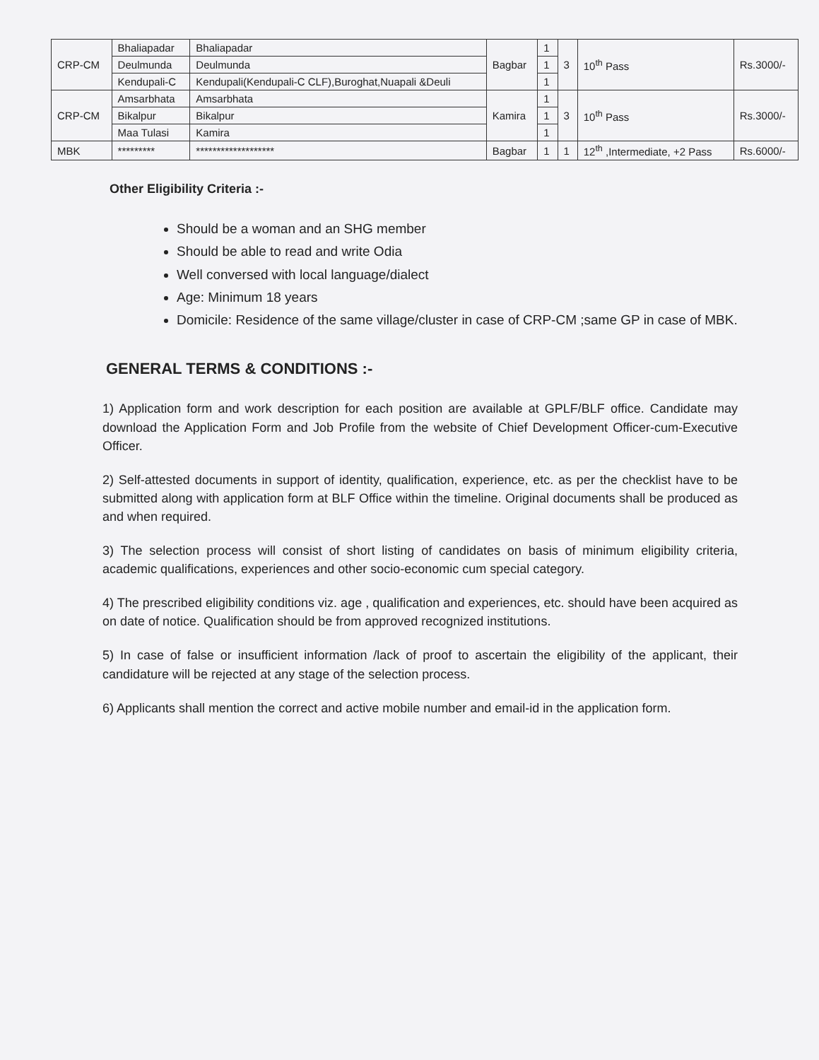| CRP-CM | Bhaliapadar | Bhaliapadar | Bagbar | 1 | 3 | 10<sup>th</sup> Pass | Rs.3000/- |
| | Deulmunda | Deulmunda | | 1 | | | |
| | Kendupali-C | Kendupali(Kendupali-C CLF),Buroghat,Nuapali &Deuli | | 1 | | | |
| CRP-CM | Amsarbhata | Amsarbhata | Kamira | 1 | 3 | 10<sup>th</sup> Pass | Rs.3000/- |
| | Bikalpur | Bikalpur | | 1 | | | |
| | Maa Tulasi | Kamira | | 1 | | | |
| MBK | ********* | ******************* | Bagbar | 1 | 1 | 12<sup>th</sup> ,Intermediate, +2 Pass | Rs.6000/- |
Other Eligibility Criteria :-
Should be a woman and an SHG member
Should be able to read and write Odia
Well conversed with local language/dialect
Age: Minimum 18 years
Domicile: Residence of the same village/cluster in case of CRP-CM ;same GP in case of MBK.
GENERAL TERMS & CONDITIONS :-
1) Application form and work description for each position are available at GPLF/BLF office. Candidate may download the Application Form and Job Profile from the website of Chief Development Officer-cum-Executive Officer.
2) Self-attested documents in support of identity, qualification, experience, etc. as per the checklist have to be submitted along with application form at BLF Office within the timeline. Original documents shall be produced as and when required.
3) The selection process will consist of short listing of candidates on basis of minimum eligibility criteria, academic qualifications, experiences and other socio-economic cum special category.
4) The prescribed eligibility conditions viz. age , qualification and experiences, etc. should have been acquired as on date of notice. Qualification should be from approved recognized institutions.
5) In case of false or insufficient information /lack of proof to ascertain the eligibility of the applicant, their candidature will be rejected at any stage of the selection process.
6) Applicants shall mention the correct and active mobile number and email-id in the application form.